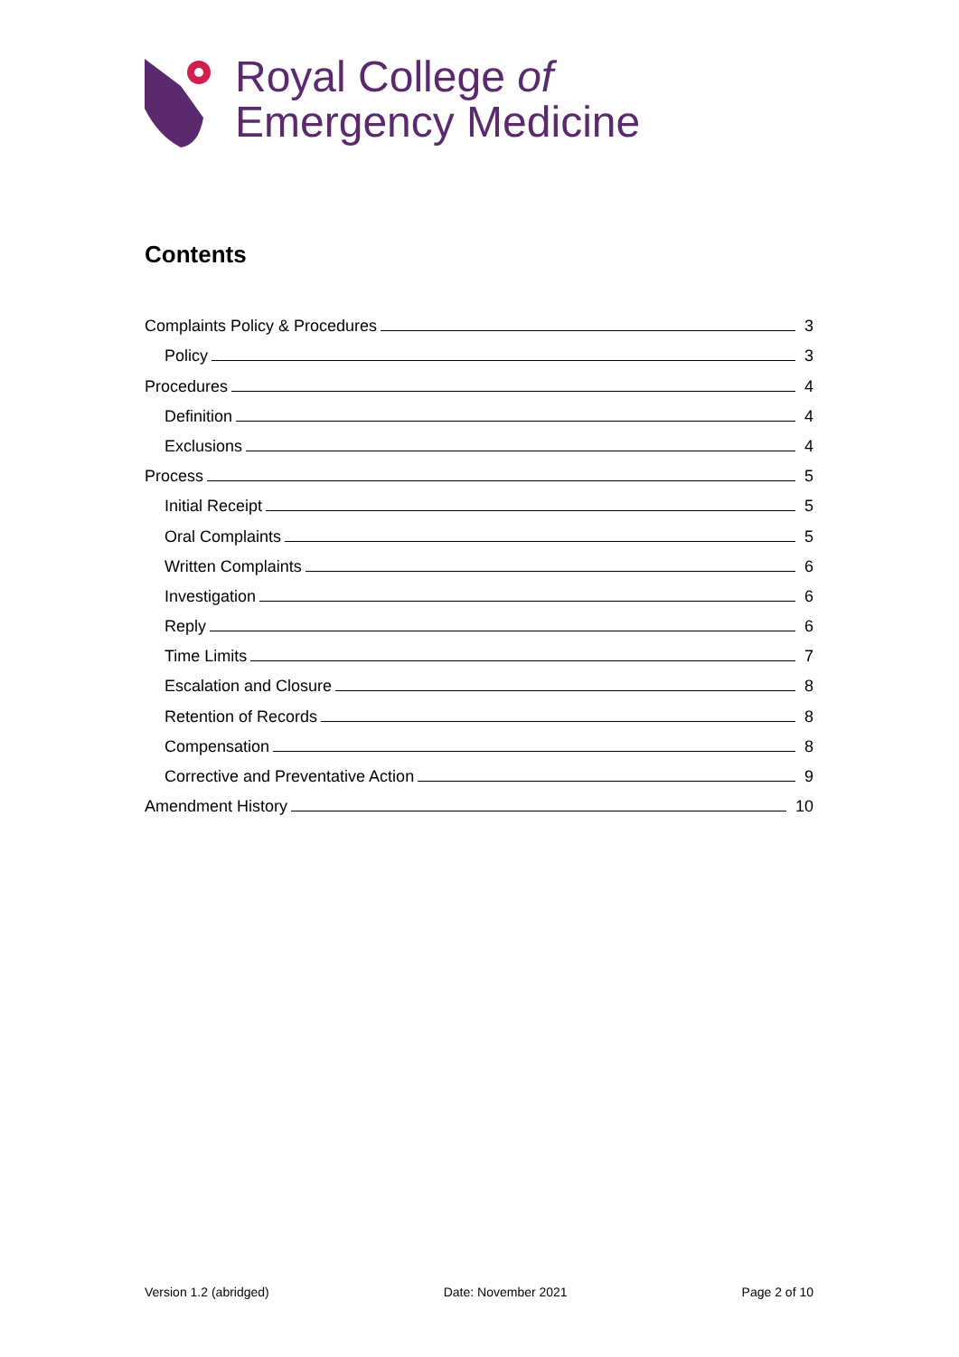Royal College of
Emergency Medicine
Contents
Complaints Policy & Procedures 3
Policy 3
Procedures 4
Definition 4
Exclusions 4
Process 5
Initial Receipt 5
Oral Complaints 5
Written Complaints 6
Investigation 6
Reply 6
Time Limits 7
Escalation and Closure 8
Retention of Records 8
Compensation 8
Corrective and Preventative Action 9
Amendment History 10
Version 1.2 (abridged) Date: November 2021 Page 2 of 10